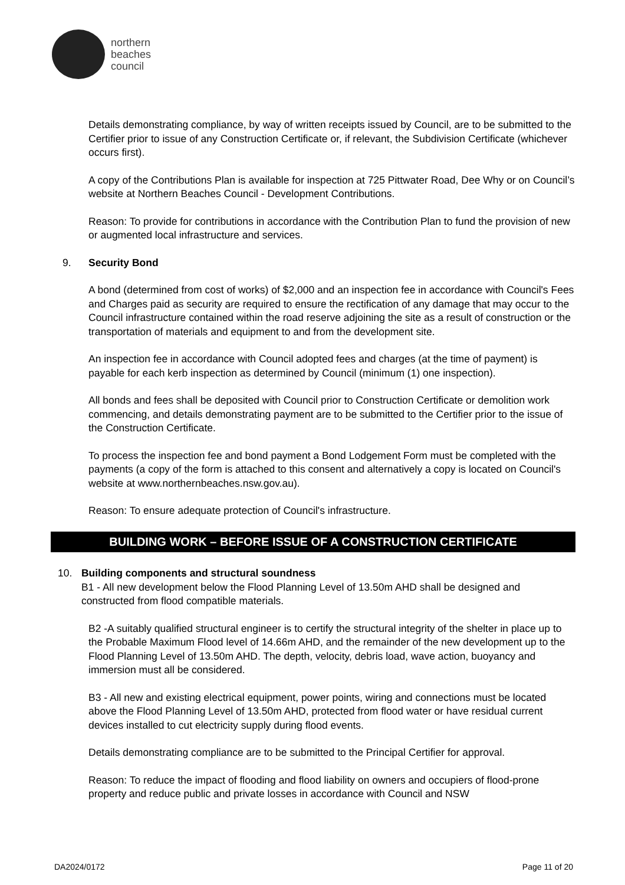northern
beaches
council
Details demonstrating compliance, by way of written receipts issued by Council, are to be submitted to the Certifier prior to issue of any Construction Certificate or, if relevant, the Subdivision Certificate (whichever occurs first).
A copy of the Contributions Plan is available for inspection at 725 Pittwater Road, Dee Why or on Council’s website at Northern Beaches Council - Development Contributions.
Reason: To provide for contributions in accordance with the Contribution Plan to fund the provision of new or augmented local infrastructure and services.
9. Security Bond
A bond (determined from cost of works) of $2,000 and an inspection fee in accordance with Council's Fees and Charges paid as security are required to ensure the rectification of any damage that may occur to the Council infrastructure contained within the road reserve adjoining the site as a result of construction or the transportation of materials and equipment to and from the development site.
An inspection fee in accordance with Council adopted fees and charges (at the time of payment) is payable for each kerb inspection as determined by Council (minimum (1) one inspection).
All bonds and fees shall be deposited with Council prior to Construction Certificate or demolition work commencing, and details demonstrating payment are to be submitted to the Certifier prior to the issue of the Construction Certificate.
To process the inspection fee and bond payment a Bond Lodgement Form must be completed with the payments (a copy of the form is attached to this consent and alternatively a copy is located on Council's website at www.northernbeaches.nsw.gov.au).
Reason: To ensure adequate protection of Council's infrastructure.
BUILDING WORK – BEFORE ISSUE OF A CONSTRUCTION CERTIFICATE
10. Building components and structural soundness
B1 - All new development below the Flood Planning Level of 13.50m AHD shall be designed and constructed from flood compatible materials.
B2 -A suitably qualified structural engineer is to certify the structural integrity of the shelter in place up to the Probable Maximum Flood level of 14.66m AHD, and the remainder of the new development up to the Flood Planning Level of 13.50m AHD. The depth, velocity, debris load, wave action, buoyancy and immersion must all be considered.
B3 - All new and existing electrical equipment, power points, wiring and connections must be located above the Flood Planning Level of 13.50m AHD, protected from flood water or have residual current devices installed to cut electricity supply during flood events.
Details demonstrating compliance are to be submitted to the Principal Certifier for approval.
Reason: To reduce the impact of flooding and flood liability on owners and occupiers of flood-prone property and reduce public and private losses in accordance with Council and NSW
DA2024/0172 Page 11 of 20